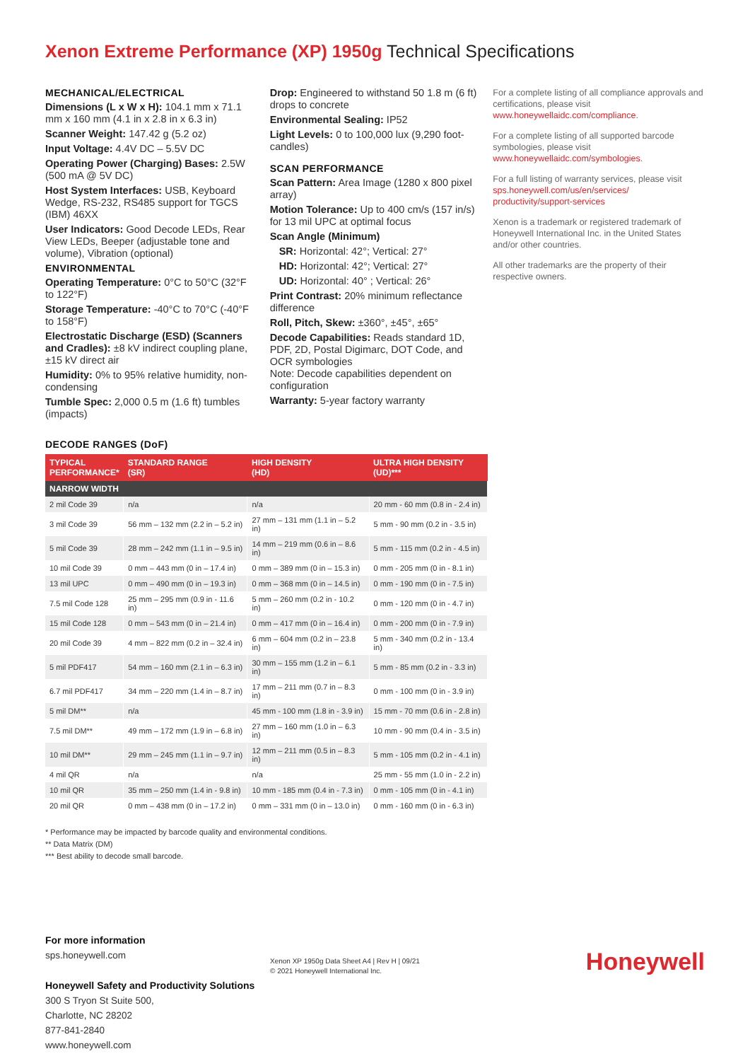Xenon Extreme Performance (XP) 1950g Technical Specifications
MECHANICAL/ELECTRICAL
Dimensions (L x W x H): 104.1 mm x 71.1 mm x 160 mm (4.1 in x 2.8 in x 6.3 in)
Scanner Weight: 147.42 g (5.2 oz)
Input Voltage: 4.4V DC – 5.5V DC
Operating Power (Charging) Bases: 2.5W (500 mA @ 5V DC)
Host System Interfaces: USB, Keyboard Wedge, RS-232, RS485 support for TGCS (IBM) 46XX
User Indicators: Good Decode LEDs, Rear View LEDs, Beeper (adjustable tone and volume), Vibration (optional)
ENVIRONMENTAL
Operating Temperature: 0°C to 50°C (32°F to 122°F)
Storage Temperature: -40°C to 70°C (-40°F to 158°F)
Electrostatic Discharge (ESD) (Scanners and Cradles): ±8 kV indirect coupling plane,
±15 kV direct air
Humidity: 0% to 95% relative humidity, non-condensing
Tumble Spec: 2,000 0.5 m (1.6 ft) tumbles (impacts)
Drop: Engineered to withstand 50 1.8 m (6 ft) drops to concrete
Environmental Sealing: IP52
Light Levels: 0 to 100,000 lux (9,290 foot-candles)
SCAN PERFORMANCE
Scan Pattern: Area Image (1280 x 800 pixel array)
Motion Tolerance: Up to 400 cm/s (157 in/s) for 13 mil UPC at optimal focus
Scan Angle (Minimum)
SR: Horizontal: 42°; Vertical: 27°
HD: Horizontal: 42°; Vertical: 27°
UD: Horizontal: 40° ; Vertical: 26°
Print Contrast: 20% minimum reflectance difference
Roll, Pitch, Skew: ±360°, ±45°, ±65°
Decode Capabilities: Reads standard 1D, PDF, 2D, Postal Digimarc, DOT Code, and OCR symbologies
Note: Decode capabilities dependent on configuration
Warranty: 5-year factory warranty
For a complete listing of all compliance approvals and certifications, please visit www.honeywellaidc.com/compliance.
For a complete listing of all supported barcode symbologies, please visit www.honeywellaidc.com/symbologies.
For a full listing of warranty services, please visit sps.honeywell.com/us/en/services/ productivity/support-services
Xenon is a trademark or registered trademark of Honeywell International Inc. in the United States and/or other countries.
All other trademarks are the property of their respective owners.
DECODE RANGES (DoF)
| TYPICAL PERFORMANCE* | STANDARD RANGE (SR) | HIGH DENSITY (HD) | ULTRA HIGH DENSITY (UD)*** |
| --- | --- | --- | --- |
| NARROW WIDTH | | | |
| 2 mil Code 39 | n/a | n/a | 20 mm - 60 mm (0.8 in - 2.4 in) |
| 3 mil Code 39 | 56 mm – 132 mm (2.2 in – 5.2 in) | 27 mm – 131 mm (1.1 in – 5.2 in) | 5 mm - 90 mm (0.2 in - 3.5 in) |
| 5 mil Code 39 | 28 mm – 242 mm (1.1 in – 9.5 in) | 14 mm – 219 mm (0.6 in – 8.6 in) | 5 mm - 115 mm (0.2 in - 4.5 in) |
| 10 mil Code 39 | 0 mm – 443 mm (0 in – 17.4 in) | 0 mm – 389 mm (0 in – 15.3 in) | 0 mm - 205 mm (0 in - 8.1 in) |
| 13 mil UPC | 0 mm – 490 mm (0 in – 19.3 in) | 0 mm – 368 mm (0 in – 14.5 in) | 0 mm - 190 mm (0 in - 7.5 in) |
| 7.5 mil Code 128 | 25 mm – 295 mm (0.9 in - 11.6 in) | 5 mm – 260 mm (0.2 in - 10.2 in) | 0 mm - 120 mm (0 in - 4.7 in) |
| 15 mil Code 128 | 0 mm – 543 mm (0 in – 21.4 in) | 0 mm – 417 mm (0 in – 16.4 in) | 0 mm - 200 mm (0 in - 7.9 in) |
| 20 mil Code 39 | 4 mm – 822 mm (0.2 in – 32.4 in) | 6 mm – 604 mm (0.2 in – 23.8 in) | 5 mm - 340 mm (0.2 in - 13.4 in) |
| 5 mil PDF417 | 54 mm – 160 mm (2.1 in – 6.3 in) | 30 mm – 155 mm (1.2 in – 6.1 in) | 5 mm - 85 mm (0.2 in - 3.3 in) |
| 6.7 mil PDF417 | 34 mm – 220 mm (1.4 in – 8.7 in) | 17 mm – 211 mm (0.7 in – 8.3 in) | 0 mm - 100 mm (0 in - 3.9 in) |
| 5 mil DM** | n/a | 45 mm - 100 mm (1.8 in - 3.9 in) | 15 mm - 70 mm (0.6 in - 2.8 in) |
| 7.5 mil DM** | 49 mm – 172 mm (1.9 in – 6.8 in) | 27 mm – 160 mm (1.0 in – 6.3 in) | 10 mm - 90 mm (0.4 in - 3.5 in) |
| 10 mil DM** | 29 mm – 245 mm (1.1 in – 9.7 in) | 12 mm – 211 mm (0.5 in – 8.3 in) | 5 mm - 105 mm (0.2 in - 4.1 in) |
| 4 mil QR | n/a | n/a | 25 mm - 55 mm (1.0 in - 2.2 in) |
| 10 mil QR | 35 mm – 250 mm (1.4 in - 9.8 in) | 10 mm - 185 mm (0.4 in - 7.3 in) | 0 mm - 105 mm (0 in - 4.1 in) |
| 20 mil QR | 0 mm – 438 mm (0 in – 17.2 in) | 0 mm – 331 mm (0 in – 13.0 in) | 0 mm - 160 mm (0 in - 6.3 in) |
* Performance may be impacted by barcode quality and environmental conditions.
** Data Matrix (DM)
*** Best ability to decode small barcode.
For more information
sps.honeywell.com
Honeywell Safety and Productivity Solutions
300 S Tryon St Suite 500,
Charlotte, NC 28202
877-841-2840
www.honeywell.com
Xenon XP 1950g Data Sheet A4 | Rev H | 09/21
© 2021 Honeywell International Inc.
Honeywell